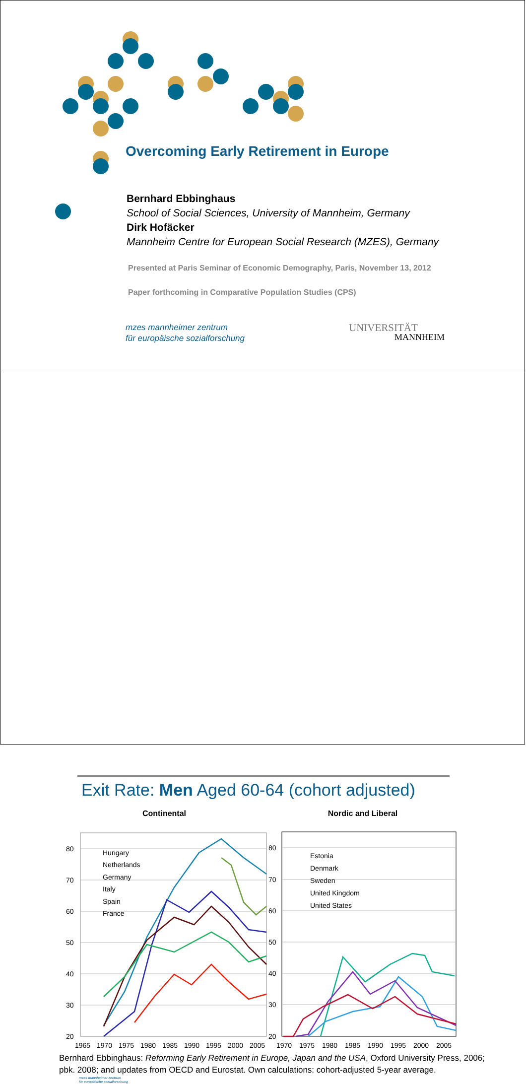Overcoming Early Retirement in Europe
Bernhard Ebbinghaus
School of Social Sciences, University of Mannheim, Germany
Dirk Hofäcker
Mannheim Centre for European Social Research (MZES), Germany
Presented at Paris Seminar of Economic Demography, Paris, November 13, 2012
Paper forthcoming in Comparative Population Studies (CPS)
mzes mannheimer zentrum
für europäische sozialforschung
UNIVERSITÄT
MANNHEIM
Exit Rate: Men Aged 60-64 (cohort adjusted)
Continental
80
70
60
50
40
30
20
Hungary
Netherlands
Germany
Italy
Spain
France
1965
1970
1975
1980
1985
1990
1995
2000
2005
Nordic and Liberal
80
70
60
50
40
30
20
Estonia
Denmark
Sweden
United Kingdom
United States
1970
1975
1980
1985
1990
1995
2000
2005
Bernhard Ebbinghaus: Reforming Early Retirement in Europe, Japan and the USA, Oxford University Press, 2006; pbk. 2008; and updates from OECD and Eurostat. Own calculations: cohort-adjusted 5-year average.
mzes mannheimer zentrum
für europäische sozialforschung